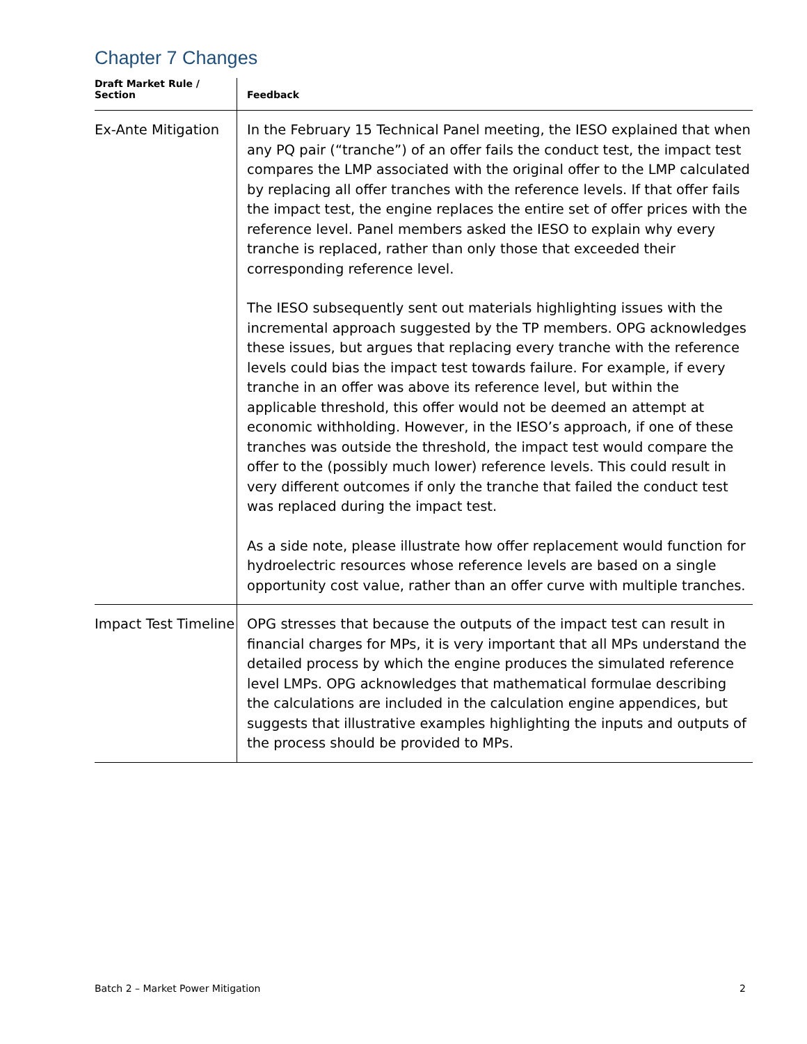Chapter 7 Changes
| Draft Market Rule / Section | Feedback |
| --- | --- |
| Ex-Ante Mitigation | In the February 15 Technical Panel meeting, the IESO explained that when any PQ pair (“tranche”) of an offer fails the conduct test, the impact test compares the LMP associated with the original offer to the LMP calculated by replacing all offer tranches with the reference levels. If that offer fails the impact test, the engine replaces the entire set of offer prices with the reference level. Panel members asked the IESO to explain why every tranche is replaced, rather than only those that exceeded their corresponding reference level. The IESO subsequently sent out materials highlighting issues with the incremental approach suggested by the TP members. OPG acknowledges these issues, but argues that replacing every tranche with the reference levels could bias the impact test towards failure. For example, if every tranche in an offer was above its reference level, but within the applicable threshold, this offer would not be deemed an attempt at economic withholding. However, in the IESO’s approach, if one of these tranches was outside the threshold, the impact test would compare the offer to the (possibly much lower) reference levels. This could result in very different outcomes if only the tranche that failed the conduct test was replaced during the impact test. As a side note, please illustrate how offer replacement would function for hydroelectric resources whose reference levels are based on a single opportunity cost value, rather than an offer curve with multiple tranches. |
| Impact Test Timeline | OPG stresses that because the outputs of the impact test can result in financial charges for MPs, it is very important that all MPs understand the detailed process by which the engine produces the simulated reference level LMPs. OPG acknowledges that mathematical formulae describing the calculations are included in the calculation engine appendices, but suggests that illustrative examples highlighting the inputs and outputs of the process should be provided to MPs. |
Batch 2 – Market Power Mitigation 2